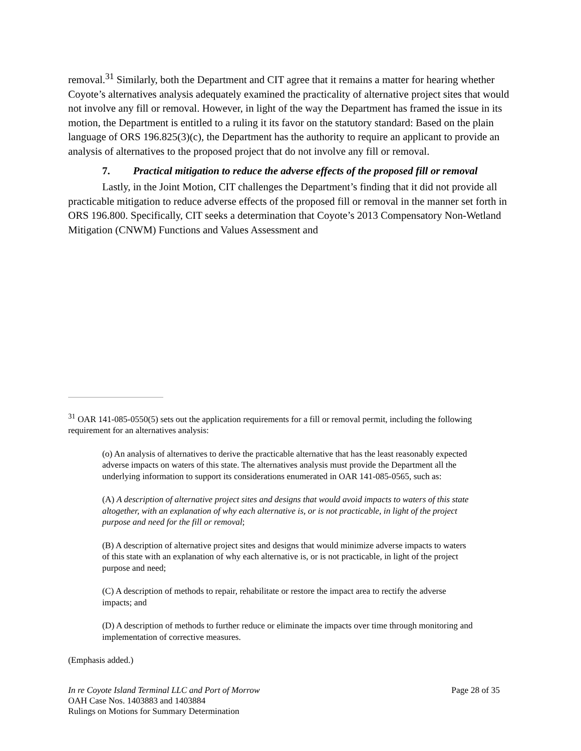removal.<sup>31</sup> Similarly, both the Department and CIT agree that it remains a matter for hearing whether Coyote’s alternatives analysis adequately examined the practicality of alternative project sites that would not involve any fill or removal. However, in light of the way the Department has framed the issue in its motion, the Department is entitled to a ruling it its favor on the statutory standard: Based on the plain language of ORS 196.825(3)(c), the Department has the authority to require an applicant to provide an analysis of alternatives to the proposed project that do not involve any fill or removal.
7. Practical mitigation to reduce the adverse effects of the proposed fill or removal
Lastly, in the Joint Motion, CIT challenges the Department’s finding that it did not provide all practicable mitigation to reduce adverse effects of the proposed fill or removal in the manner set forth in ORS 196.800. Specifically, CIT seeks a determination that Coyote’s 2013 Compensatory Non-Wetland Mitigation (CNWM) Functions and Values Assessment and
<sup>31</sup> OAR 141-085-0550(5) sets out the application requirements for a fill or removal permit, including the following requirement for an alternatives analysis:
(o) An analysis of alternatives to derive the practicable alternative that has the least reasonably expected adverse impacts on waters of this state. The alternatives analysis must provide the Department all the underlying information to support its considerations enumerated in OAR 141-085-0565, such as:
(A) A description of alternative project sites and designs that would avoid impacts to waters of this state altogether, with an explanation of why each alternative is, or is not practicable, in light of the project purpose and need for the fill or removal;
(B) A description of alternative project sites and designs that would minimize adverse impacts to waters of this state with an explanation of why each alternative is, or is not practicable, in light of the project purpose and need;
(C) A description of methods to repair, rehabilitate or restore the impact area to rectify the adverse impacts; and
(D) A description of methods to further reduce or eliminate the impacts over time through monitoring and implementation of corrective measures.
(Emphasis added.)
Page 28 of 35 In re Coyote Island Terminal LLC and Port of Morrow
OAH Case Nos. 1403883 and 1403884
Rulings on Motions for Summary Determination